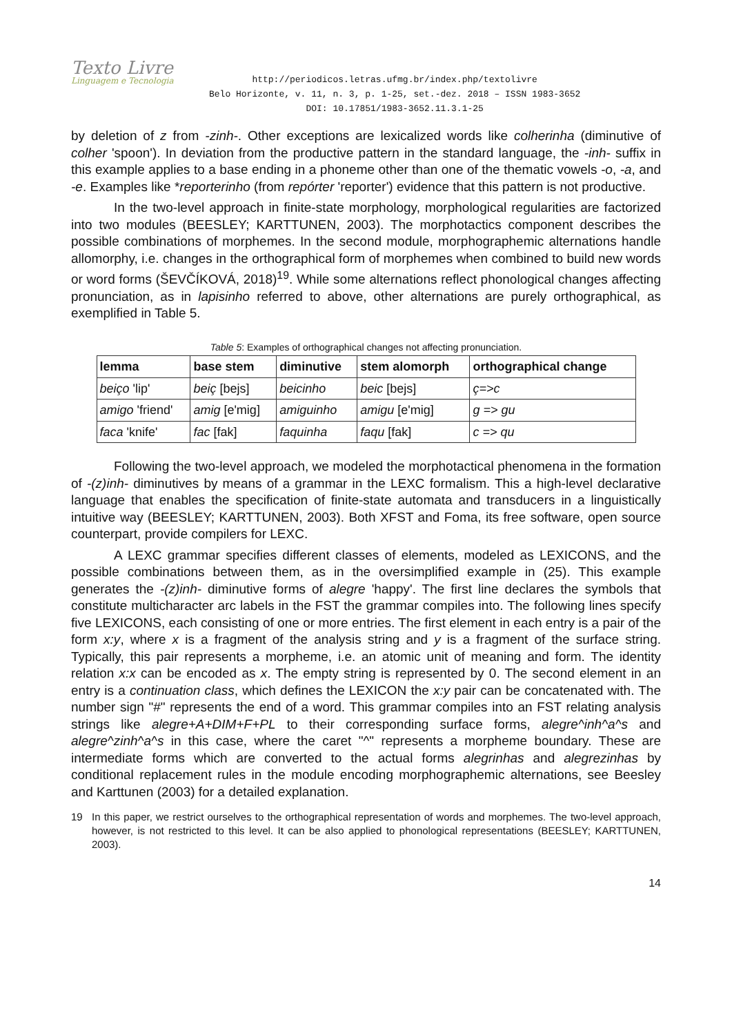Texto Livre
Linguagem e Tecnologia
http://periodicos.letras.ufmg.br/index.php/textolivre
Belo Horizonte, v. 11, n. 3, p. 1-25, set.-dez. 2018 – ISSN 1983-3652
DOI: 10.17851/1983-3652.11.3.1-25
by deletion of z from -zinh-. Other exceptions are lexicalized words like colherinha (diminutive of colher 'spoon'). In deviation from the productive pattern in the standard language, the -inh- suffix in this example applies to a base ending in a phoneme other than one of the thematic vowels -o, -a, and -e. Examples like *reporterinho (from repórter 'reporter') evidence that this pattern is not productive.
In the two-level approach in finite-state morphology, morphological regularities are factorized into two modules (BEESLEY; KARTTUNEN, 2003). The morphotactics component describes the possible combinations of morphemes. In the second module, morphographemic alternations handle allomorphy, i.e. changes in the orthographical form of morphemes when combined to build new words or word forms (ŠEVČÍKOVÁ, 2018)<sup>19</sup>. While some alternations reflect phonological changes affecting pronunciation, as in lapisinho referred to above, other alternations are purely orthographical, as exemplified in Table 5.
Table 5: Examples of orthographical changes not affecting pronunciation.
| lemma | base stem | diminutive | stem alomorph | orthographical change |
| --- | --- | --- | --- | --- |
| beiço 'lip' | beiç [bejs] | beicinho | beic [bejs] | ç=>c |
| amigo 'friend' | amig [e'mig] | amiguinho | amigu [e'mig] | g => gu |
| faca 'knife' | fac [fak] | faquinha | faqu [fak] | c => qu |
Following the two-level approach, we modeled the morphotactical phenomena in the formation of -(z)inh- diminutives by means of a grammar in the LEXC formalism. This a high-level declarative language that enables the specification of finite-state automata and transducers in a linguistically intuitive way (BEESLEY; KARTTUNEN, 2003). Both XFST and Foma, its free software, open source counterpart, provide compilers for LEXC.
A LEXC grammar specifies different classes of elements, modeled as LEXICONS, and the possible combinations between them, as in the oversimplified example in (25). This example generates the -(z)inh- diminutive forms of alegre 'happy'. The first line declares the symbols that constitute multicharacter arc labels in the FST the grammar compiles into. The following lines specify five LEXICONS, each consisting of one or more entries. The first element in each entry is a pair of the form x:y, where x is a fragment of the analysis string and y is a fragment of the surface string. Typically, this pair represents a morpheme, i.e. an atomic unit of meaning and form. The identity relation x:x can be encoded as x. The empty string is represented by 0. The second element in an entry is a continuation class, which defines the LEXICON the x:y pair can be concatenated with. The number sign "#" represents the end of a word. This grammar compiles into an FST relating analysis strings like alegre+A+DIM+F+PL to their corresponding surface forms, alegre^inh^a^s and alegre^zinh^a^s in this case, where the caret "^" represents a morpheme boundary. These are intermediate forms which are converted to the actual forms alegrinhas and alegrezinhas by conditional replacement rules in the module encoding morphographemic alternations, see Beesley and Karttunen (2003) for a detailed explanation.
19 In this paper, we restrict ourselves to the orthographical representation of words and morphemes. The two-level approach, however, is not restricted to this level. It can be also applied to phonological representations (BEESLEY; KARTTUNEN, 2003).
14